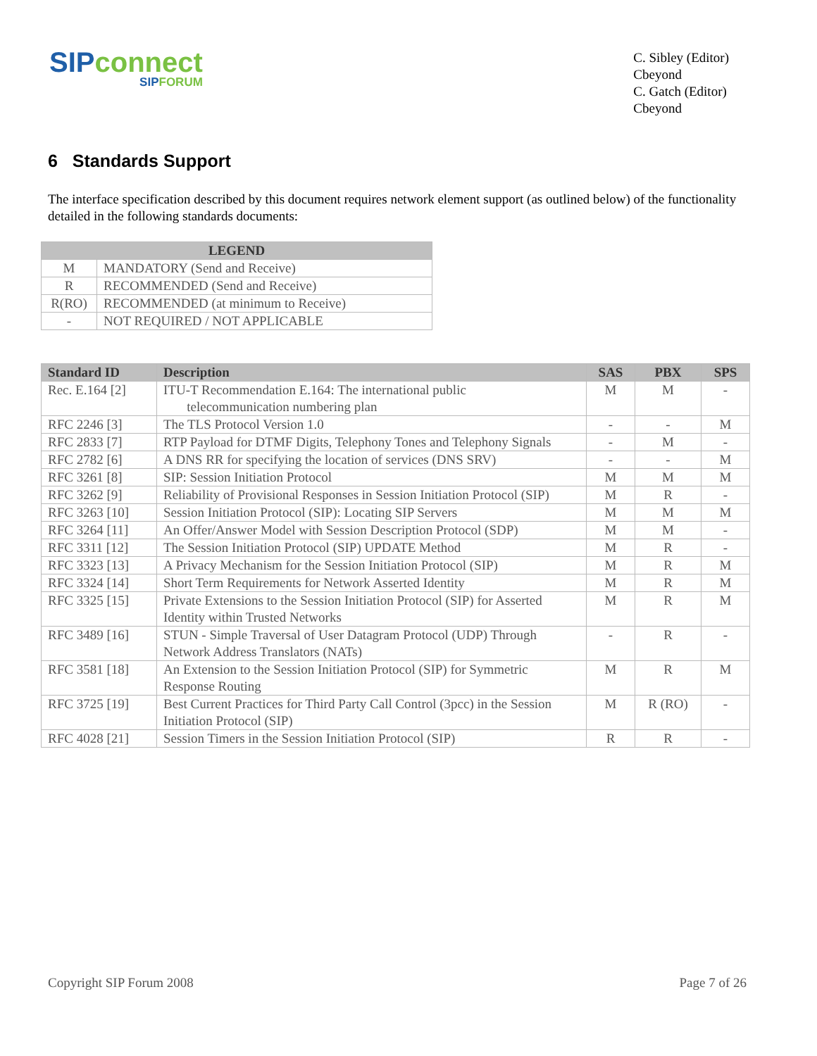SIPconnect
SIPFORUM
C. Sibley (Editor)
Cbeyond
C. Gatch (Editor)
Cbeyond
6 Standards Support
The interface specification described by this document requires network element support (as outlined below) of the functionality detailed in the following standards documents:
| LEGEND | |
| --- | --- |
| M | MANDATORY (Send and Receive) |
| R | RECOMMENDED (Send and Receive) |
| R(RO) | RECOMMENDED (at minimum to Receive) |
| - | NOT REQUIRED / NOT APPLICABLE |
| Standard ID | Description | SAS | PBX | SPS |
| --- | --- | --- | --- | --- |
| Rec. E.164 [2] | ITU-T Recommendation E.164: The international public telecommunication numbering plan | M | M | - |
| RFC 2246 [3] | The TLS Protocol Version 1.0 | - | - | M |
| RFC 2833 [7] | RTP Payload for DTMF Digits, Telephony Tones and Telephony Signals | - | M | - |
| RFC 2782 [6] | A DNS RR for specifying the location of services (DNS SRV) | - | - | M |
| RFC 3261 [8] | SIP: Session Initiation Protocol | M | M | M |
| RFC 3262 [9] | Reliability of Provisional Responses in Session Initiation Protocol (SIP) | M | R | - |
| RFC 3263 [10] | Session Initiation Protocol (SIP): Locating SIP Servers | M | M | M |
| RFC 3264 [11] | An Offer/Answer Model with Session Description Protocol (SDP) | M | M | - |
| RFC 3311 [12] | The Session Initiation Protocol (SIP) UPDATE Method | M | R | - |
| RFC 3323 [13] | A Privacy Mechanism for the Session Initiation Protocol (SIP) | M | R | M |
| RFC 3324 [14] | Short Term Requirements for Network Asserted Identity | M | R | M |
| RFC 3325 [15] | Private Extensions to the Session Initiation Protocol (SIP) for Asserted Identity within Trusted Networks | M | R | M |
| RFC 3489 [16] | STUN - Simple Traversal of User Datagram Protocol (UDP) Through Network Address Translators (NATs) | - | R | - |
| RFC 3581 [18] | An Extension to the Session Initiation Protocol (SIP) for Symmetric Response Routing | M | R | M |
| RFC 3725 [19] | Best Current Practices for Third Party Call Control (3pcc) in the Session Initiation Protocol (SIP) | M | R (RO) | - |
| RFC 4028 [21] | Session Timers in the Session Initiation Protocol (SIP) | R | R | - |
Copyright SIP Forum 2008 Page 7 of 26